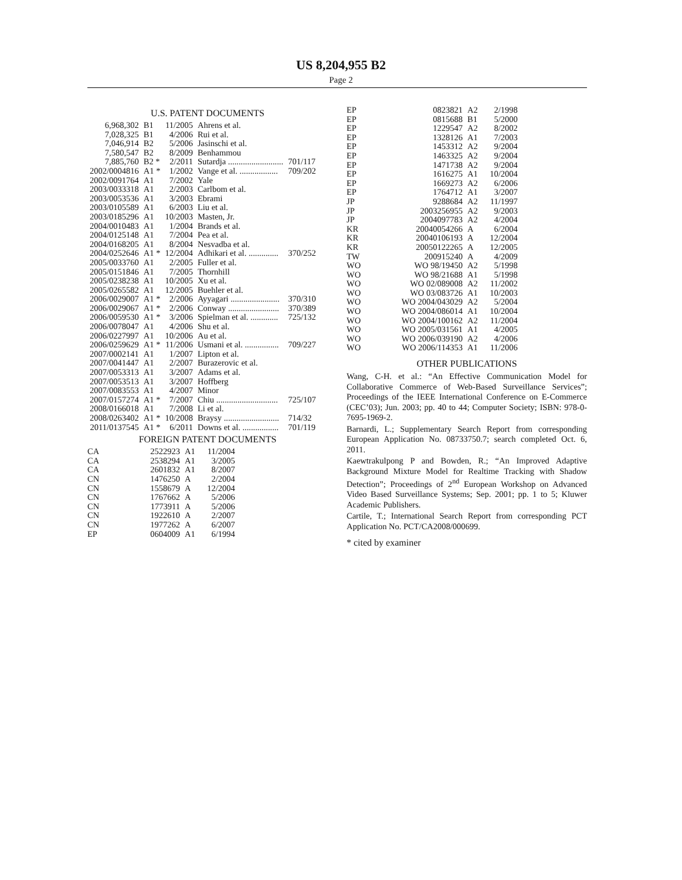US 8,204,955 B2
Page 2
U.S. PATENT DOCUMENTS
| 6,968,302 | B1 | 11/2005 | Ahrens et al. | |
| 7,028,325 | B1 | 4/2006 | Rui et al. | |
| 7,046,914 | B2 | 5/2006 | Jasinschi et al. | |
| 7,580,547 | B2 | 8/2009 | Benhammou | |
| 7,885,760 | B2 * | 2/2011 | Sutardja .......................... | 701/117 |
| 2002/0004816 | A1 * | 1/2002 | Vange et al. .................. | 709/202 |
| 2002/0091764 | A1 | 7/2002 | Yale | |
| 2003/0033318 | A1 | 2/2003 | Carlbom et al. | |
| 2003/0053536 | A1 | 3/2003 | Ebrami | |
| 2003/0105589 | A1 | 6/2003 | Liu et al. | |
| 2003/0185296 | A1 | 10/2003 | Masten, Jr. | |
| 2004/0010483 | A1 | 1/2004 | Brands et al. | |
| 2004/0125148 | A1 | 7/2004 | Pea et al. | |
| 2004/0168205 | A1 | 8/2004 | Nesvadba et al. | |
| 2004/0252646 | A1 * | 12/2004 | Adhikari et al. .............. | 370/252 |
| 2005/0033760 | A1 | 2/2005 | Fuller et al. | |
| 2005/0151846 | A1 | 7/2005 | Thornhill | |
| 2005/0238238 | A1 | 10/2005 | Xu et al. | |
| 2005/0265582 | A1 | 12/2005 | Buehler et al. | |
| 2006/0029007 | A1 * | 2/2006 | Ayyagari ....................... | 370/310 |
| 2006/0029067 | A1 * | 2/2006 | Conway ........................ | 370/389 |
| 2006/0059530 | A1 * | 3/2006 | Spielman et al. ............. | 725/132 |
| 2006/0078047 | A1 | 4/2006 | Shu et al. | |
| 2006/0227997 | A1 | 10/2006 | Au et al. | |
| 2006/0259629 | A1 * | 11/2006 | Usmani et al. ................ | 709/227 |
| 2007/0002141 | A1 | 1/2007 | Lipton et al. | |
| 2007/0041447 | A1 | 2/2007 | Burazerovic et al. | |
| 2007/0053313 | A1 | 3/2007 | Adams et al. | |
| 2007/0053513 | A1 | 3/2007 | Hoffberg | |
| 2007/0083553 | A1 | 4/2007 | Minor | |
| 2007/0157274 | A1 * | 7/2007 | Chiu ............................. | 725/107 |
| 2008/0166018 | A1 | 7/2008 | Li et al. | |
| 2008/0263402 | A1 * | 10/2008 | Braysy .......................... | 714/32 |
| 2011/0137545 | A1 * | 6/2011 | Downs et al. ................. | 701/119 |
FOREIGN PATENT DOCUMENTS
| CA | 2522923 | A1 | 11/2004 |
| CA | 2538294 | A1 | 3/2005 |
| CA | 2601832 | A1 | 8/2007 |
| CN | 1476250 | A | 2/2004 |
| CN | 1558679 | A | 12/2004 |
| CN | 1767662 | A | 5/2006 |
| CN | 1773911 | A | 5/2006 |
| CN | 1922610 | A | 2/2007 |
| CN | 1977262 | A | 6/2007 |
| EP | 0604009 | A1 | 6/1994 |
| EP | 0823821 | A2 | 2/1998 |
| EP | 0815688 | B1 | 5/2000 |
| EP | 1229547 | A2 | 8/2002 |
| EP | 1328126 | A1 | 7/2003 |
| EP | 1453312 | A2 | 9/2004 |
| EP | 1463325 | A2 | 9/2004 |
| EP | 1471738 | A2 | 9/2004 |
| EP | 1616275 | A1 | 10/2004 |
| EP | 1669273 | A2 | 6/2006 |
| EP | 1764712 | A1 | 3/2007 |
| JP | 9288684 | A2 | 11/1997 |
| JP | 2003256955 | A2 | 9/2003 |
| JP | 2004097783 | A2 | 4/2004 |
| KR | 20040054266 | A | 6/2004 |
| KR | 20040106193 | A | 12/2004 |
| KR | 20050122265 | A | 12/2005 |
| TW | 200915240 | A | 4/2009 |
| WO | WO 98/19450 | A2 | 5/1998 |
| WO | WO 98/21688 | A1 | 5/1998 |
| WO | WO 02/089008 | A2 | 11/2002 |
| WO | WO 03/083726 | A1 | 10/2003 |
| WO | WO 2004/043029 | A2 | 5/2004 |
| WO | WO 2004/086014 | A1 | 10/2004 |
| WO | WO 2004/100162 | A2 | 11/2004 |
| WO | WO 2005/031561 | A1 | 4/2005 |
| WO | WO 2006/039190 | A2 | 4/2006 |
| WO | WO 2006/114353 | A1 | 11/2006 |
OTHER PUBLICATIONS
Wang, C-H. et al.: “An Effective Communication Model for Collaborative Commerce of Web-Based Surveillance Services”; Proceedings of the IEEE International Conference on E-Commerce (CEC’03); Jun. 2003; pp. 40 to 44; Computer Society; ISBN: 978-0-7695-1969-2.
Barnardi, L.; Supplementary Search Report from corresponding European Application No. 08733750.7; search completed Oct. 6, 2011.
Kaewtrakulpong P and Bowden, R.; “An Improved Adaptive Background Mixture Model for Realtime Tracking with Shadow Detection”; Proceedings of 2<sup>nd</sup> European Workshop on Advanced Video Based Surveillance Systems; Sep. 2001; pp. 1 to 5; Kluwer Academic Publishers.
Cartile, T.; International Search Report from corresponding PCT Application No. PCT/CA2008/000699.
* cited by examiner